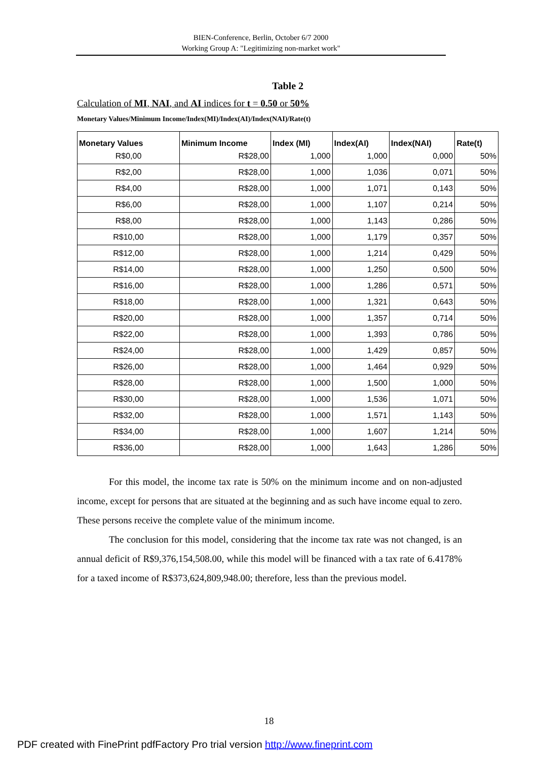BIEN-Conference, Berlin, October 6/7 2000
Working Group A: "Legitimizing non-market work"
Table 2
Calculation of MI, NAI, and AI indices for t = 0.50 or 50%
Monetary Values/Minimum Income/Index(MI)/Index(AI)/Index(NAI)/Rate(t)
| Monetary Values | Minimum Income | Index (MI) | Index(AI) | Index(NAI) | Rate(t) |
| --- | --- | --- | --- | --- | --- |
| R$0,00 | R$28,00 | 1,000 | 1,000 | 0,000 | 50% |
| R$2,00 | R$28,00 | 1,000 | 1,036 | 0,071 | 50% |
| R$4,00 | R$28,00 | 1,000 | 1,071 | 0,143 | 50% |
| R$6,00 | R$28,00 | 1,000 | 1,107 | 0,214 | 50% |
| R$8,00 | R$28,00 | 1,000 | 1,143 | 0,286 | 50% |
| R$10,00 | R$28,00 | 1,000 | 1,179 | 0,357 | 50% |
| R$12,00 | R$28,00 | 1,000 | 1,214 | 0,429 | 50% |
| R$14,00 | R$28,00 | 1,000 | 1,250 | 0,500 | 50% |
| R$16,00 | R$28,00 | 1,000 | 1,286 | 0,571 | 50% |
| R$18,00 | R$28,00 | 1,000 | 1,321 | 0,643 | 50% |
| R$20,00 | R$28,00 | 1,000 | 1,357 | 0,714 | 50% |
| R$22,00 | R$28,00 | 1,000 | 1,393 | 0,786 | 50% |
| R$24,00 | R$28,00 | 1,000 | 1,429 | 0,857 | 50% |
| R$26,00 | R$28,00 | 1,000 | 1,464 | 0,929 | 50% |
| R$28,00 | R$28,00 | 1,000 | 1,500 | 1,000 | 50% |
| R$30,00 | R$28,00 | 1,000 | 1,536 | 1,071 | 50% |
| R$32,00 | R$28,00 | 1,000 | 1,571 | 1,143 | 50% |
| R$34,00 | R$28,00 | 1,000 | 1,607 | 1,214 | 50% |
| R$36,00 | R$28,00 | 1,000 | 1,643 | 1,286 | 50% |
For this model, the income tax rate is 50% on the minimum income and on non-adjusted income, except for persons that are situated at the beginning and as such have income equal to zero. These persons receive the complete value of the minimum income.
The conclusion for this model, considering that the income tax rate was not changed, is an annual deficit of R$9,376,154,508.00, while this model will be financed with a tax rate of 6.4178% for a taxed income of R$373,624,809,948.00; therefore, less than the previous model.
18
PDF created with FinePrint pdfFactory Pro trial version http://www.fineprint.com